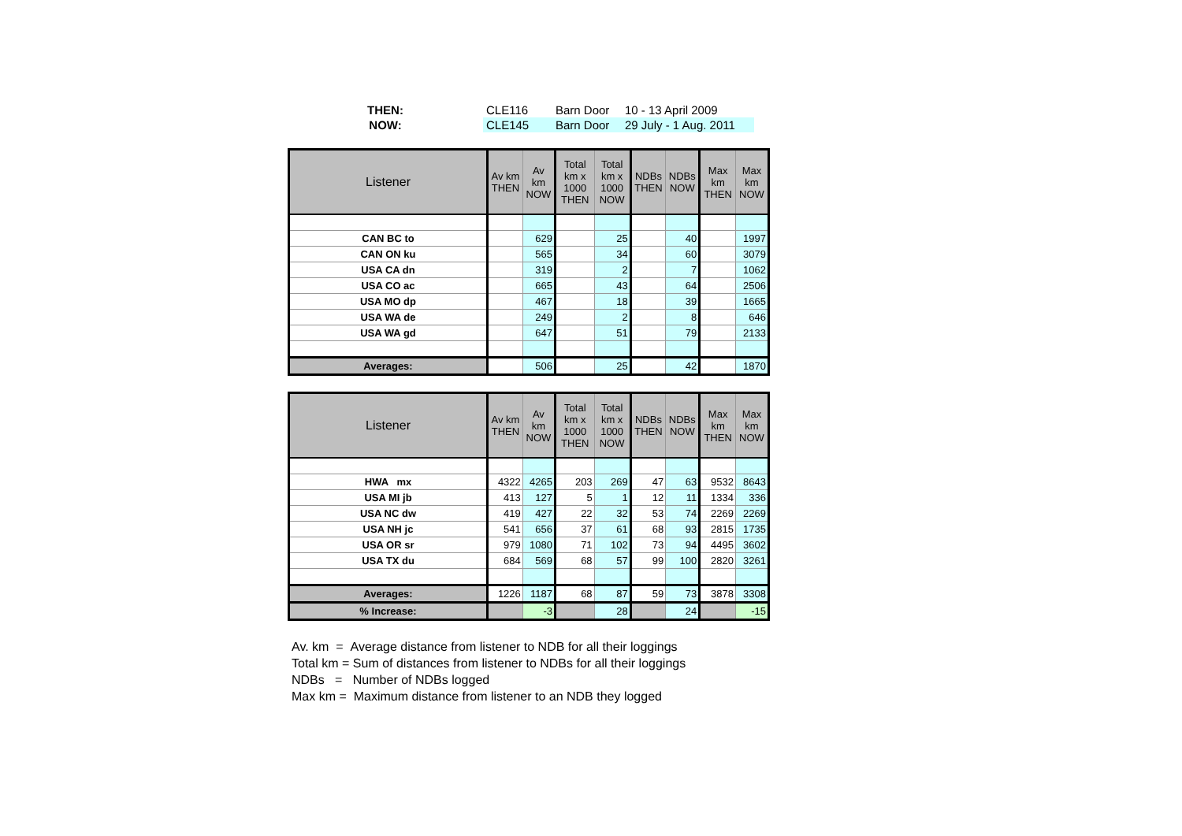| THEN: | CLE116 | Barn Door | 10 - 13 April 2009 |
| NOW: | CLE145 | Barn Door | 29 July - 1 Aug. 2011 |
| Listener | Av km THEN | Av km NOW | Total km x 1000 THEN | Total km x 1000 NOW | NDBs THEN | NDBs NOW | Max km THEN | Max km NOW |
| --- | --- | --- | --- | --- | --- | --- | --- | --- |
| CAN BC to | | 629 | | 25 | | 40 | | 1997 |
| CAN ON ku | | 565 | | 34 | | 60 | | 3079 |
| USA CA dn | | 319 | | 2 | | 7 | | 1062 |
| USA CO ac | | 665 | | 43 | | 64 | | 2506 |
| USA MO dp | | 467 | | 18 | | 39 | | 1665 |
| USA WA de | | 249 | | 2 | | 8 | | 646 |
| USA WA gd | | 647 | | 51 | | 79 | | 2133 |
| Averages: | | 506 | | 25 | | 42 | | 1870 |
| Listener | Av km THEN | Av km NOW | Total km x 1000 THEN | Total km x 1000 NOW | NDBs THEN | NDBs NOW | Max km THEN | Max km NOW |
| --- | --- | --- | --- | --- | --- | --- | --- | --- |
| HWA mx | 4322 | 4265 | 203 | 269 | 47 | 63 | 9532 | 8643 |
| USA MI jb | 413 | 127 | 5 | 1 | 12 | 11 | 1334 | 336 |
| USA NC dw | 419 | 427 | 22 | 32 | 53 | 74 | 2269 | 2269 |
| USA NH jc | 541 | 656 | 37 | 61 | 68 | 93 | 2815 | 1735 |
| USA OR sr | 979 | 1080 | 71 | 102 | 73 | 94 | 4495 | 3602 |
| USA TX du | 684 | 569 | 68 | 57 | 99 | 100 | 2820 | 3261 |
| Averages: | 1226 | 1187 | 68 | 87 | 59 | 73 | 3878 | 3308 |
| % Increase: | | -3 | | 28 | | 24 | | -15 |
Av. km = Average distance from listener to NDB for all their loggings
Total km = Sum of distances from listener to NDBs for all their loggings
NDBs = Number of NDBs logged
Max km = Maximum distance from listener to an NDB they logged